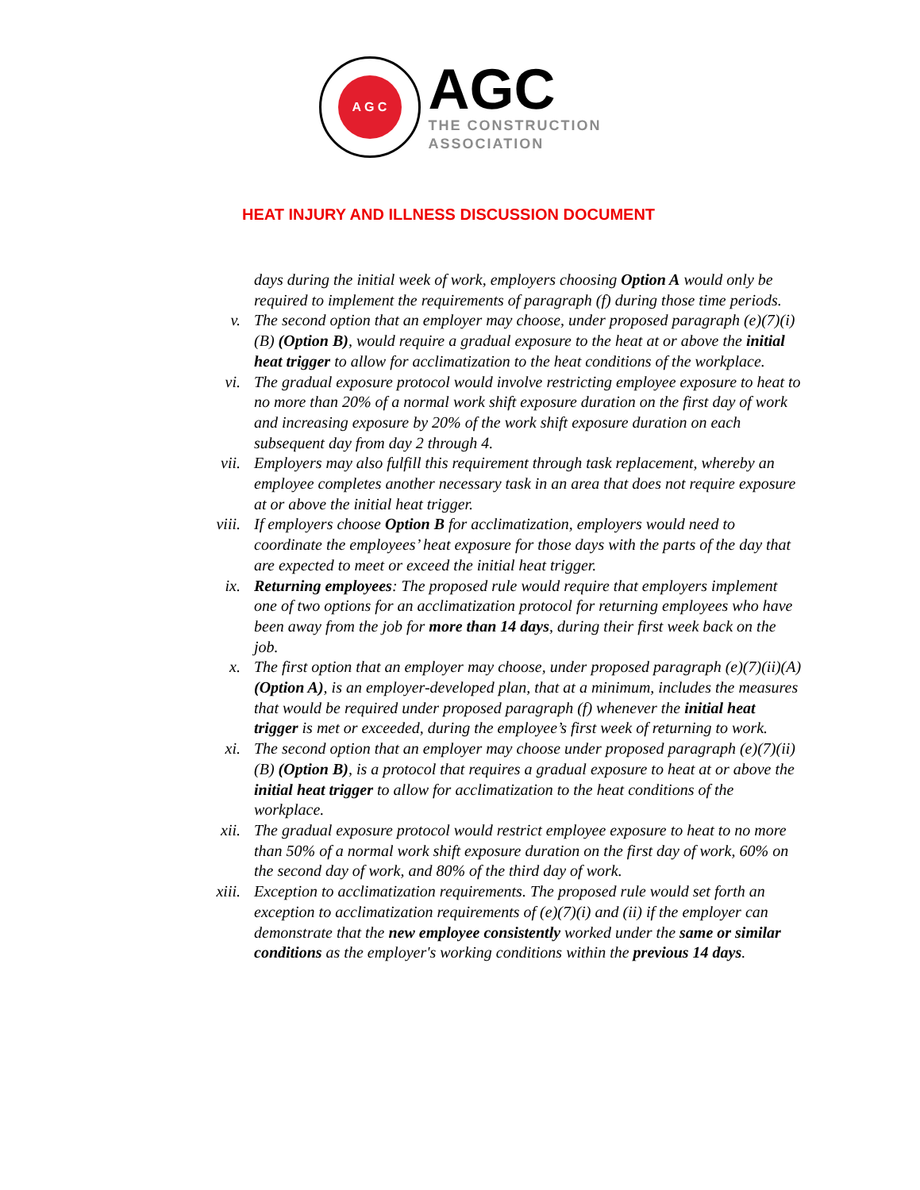A G C
AGC
THE CONSTRUCTION
ASSOCIATION
HEAT INJURY AND ILLNESS DISCUSSION DOCUMENT
days during the initial week of work, employers choosing Option A would only be required to implement the requirements of paragraph (f) during those time periods.
v. The second option that an employer may choose, under proposed paragraph (e)(7)(i)(B) (Option B), would require a gradual exposure to the heat at or above the initial heat trigger to allow for acclimatization to the heat conditions of the workplace.
vi. The gradual exposure protocol would involve restricting employee exposure to heat to no more than 20% of a normal work shift exposure duration on the first day of work and increasing exposure by 20% of the work shift exposure duration on each subsequent day from day 2 through 4.
vii. Employers may also fulfill this requirement through task replacement, whereby an employee completes another necessary task in an area that does not require exposure at or above the initial heat trigger.
viii. If employers choose Option B for acclimatization, employers would need to coordinate the employees’ heat exposure for those days with the parts of the day that are expected to meet or exceed the initial heat trigger.
ix. Returning employees: The proposed rule would require that employers implement one of two options for an acclimatization protocol for returning employees who have been away from the job for more than 14 days, during their first week back on the job.
x. The first option that an employer may choose, under proposed paragraph (e)(7)(ii)(A) (Option A), is an employer-developed plan, that at a minimum, includes the measures that would be required under proposed paragraph (f) whenever the initial heat trigger is met or exceeded, during the employee’s first week of returning to work.
xi. The second option that an employer may choose under proposed paragraph (e)(7)(ii)(B) (Option B), is a protocol that requires a gradual exposure to heat at or above the initial heat trigger to allow for acclimatization to the heat conditions of the workplace.
xii. The gradual exposure protocol would restrict employee exposure to heat to no more than 50% of a normal work shift exposure duration on the first day of work, 60% on the second day of work, and 80% of the third day of work.
xiii. Exception to acclimatization requirements. The proposed rule would set forth an exception to acclimatization requirements of (e)(7)(i) and (ii) if the employer can demonstrate that the new employee consistently worked under the same or similar conditions as the employer's working conditions within the previous 14 days.